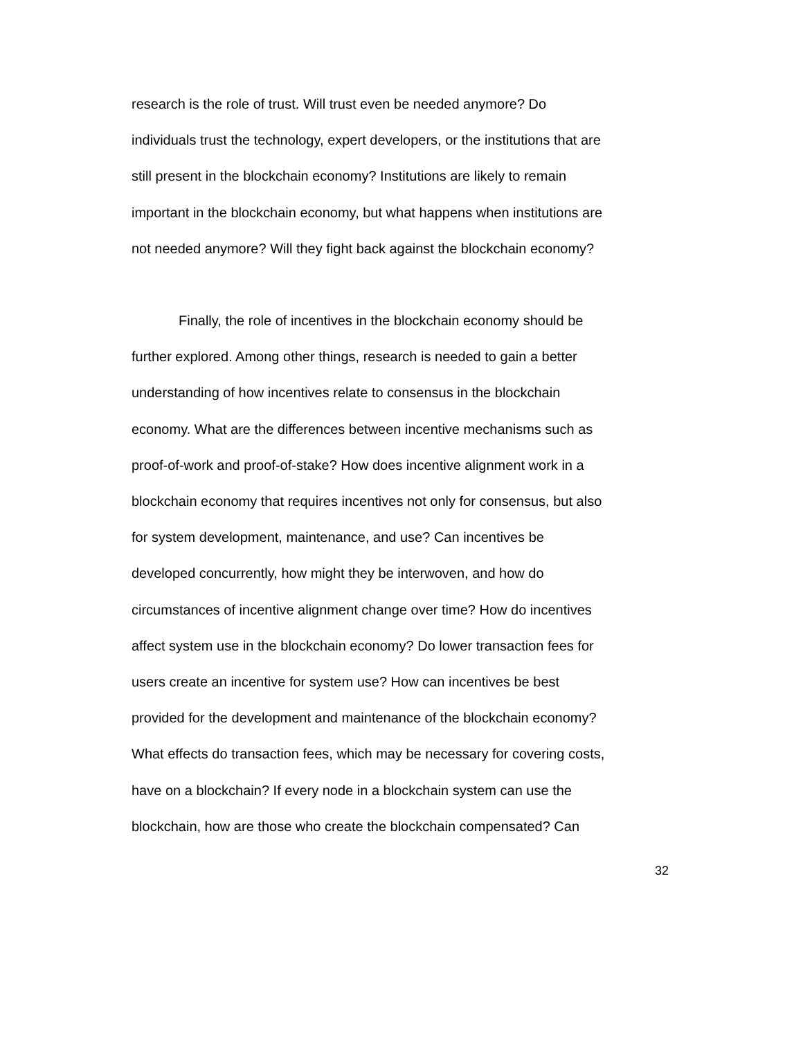research is the role of trust. Will trust even be needed anymore? Do
individuals trust the technology, expert developers, or the institutions that are
still present in the blockchain economy? Institutions are likely to remain
important in the blockchain economy, but what happens when institutions are
not needed anymore? Will they fight back against the blockchain economy?
Finally, the role of incentives in the blockchain economy should be
further explored. Among other things, research is needed to gain a better
understanding of how incentives relate to consensus in the blockchain
economy. What are the differences between incentive mechanisms such as
proof-of-work and proof-of-stake? How does incentive alignment work in a
blockchain economy that requires incentives not only for consensus, but also
for system development, maintenance, and use? Can incentives be
developed concurrently, how might they be interwoven, and how do
circumstances of incentive alignment change over time? How do incentives
affect system use in the blockchain economy? Do lower transaction fees for
users create an incentive for system use? How can incentives be best
provided for the development and maintenance of the blockchain economy?
What effects do transaction fees, which may be necessary for covering costs,
have on a blockchain? If every node in a blockchain system can use the
blockchain, how are those who create the blockchain compensated? Can
32